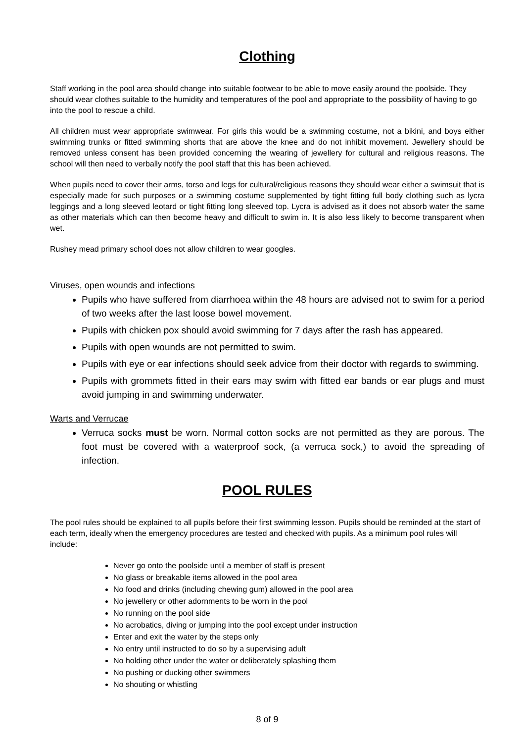Clothing
Staff working in the pool area should change into suitable footwear to be able to move easily around the poolside. They should wear clothes suitable to the humidity and temperatures of the pool and appropriate to the possibility of having to go into the pool to rescue a child.
All children must wear appropriate swimwear. For girls this would be a swimming costume, not a bikini, and boys either swimming trunks or fitted swimming shorts that are above the knee and do not inhibit movement. Jewellery should be removed unless consent has been provided concerning the wearing of jewellery for cultural and religious reasons. The school will then need to verbally notify the pool staff that this has been achieved.
When pupils need to cover their arms, torso and legs for cultural/religious reasons they should wear either a swimsuit that is especially made for such purposes or a swimming costume supplemented by tight fitting full body clothing such as lycra leggings and a long sleeved leotard or tight fitting long sleeved top. Lycra is advised as it does not absorb water the same as other materials which can then become heavy and difficult to swim in. It is also less likely to become transparent when wet.
Rushey mead primary school does not allow children to wear googles.
Viruses, open wounds and infections
Pupils who have suffered from diarrhoea within the 48 hours are advised not to swim for a period of two weeks after the last loose bowel movement.
Pupils with chicken pox should avoid swimming for 7 days after the rash has appeared.
Pupils with open wounds are not permitted to swim.
Pupils with eye or ear infections should seek advice from their doctor with regards to swimming.
Pupils with grommets fitted in their ears may swim with fitted ear bands or ear plugs and must avoid jumping in and swimming underwater.
Warts and Verrucae
Verruca socks must be worn. Normal cotton socks are not permitted as they are porous. The foot must be covered with a waterproof sock, (a verruca sock,) to avoid the spreading of infection.
POOL RULES
The pool rules should be explained to all pupils before their first swimming lesson. Pupils should be reminded at the start of each term, ideally when the emergency procedures are tested and checked with pupils. As a minimum pool rules will include:
Never go onto the poolside until a member of staff is present
No glass or breakable items allowed in the pool area
No food and drinks (including chewing gum) allowed in the pool area
No jewellery or other adornments to be worn in the pool
No running on the pool side
No acrobatics, diving or jumping into the pool except under instruction
Enter and exit the water by the steps only
No entry until instructed to do so by a supervising adult
No holding other under the water or deliberately splashing them
No pushing or ducking other swimmers
No shouting or whistling
8 of 9